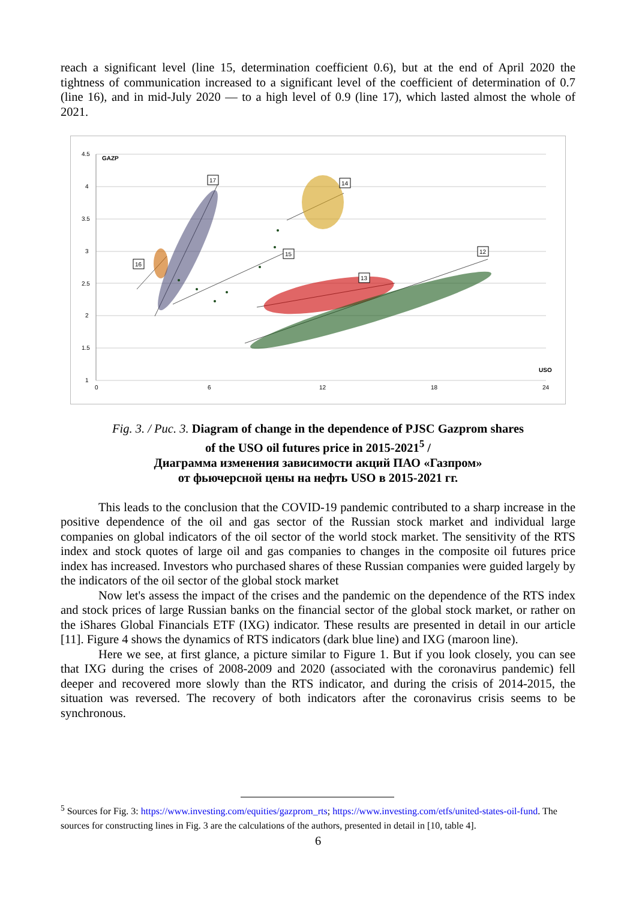reach a significant level (line 15, determination coefficient 0.6), but at the end of April 2020 the tightness of communication increased to a significant level of the coefficient of determination of 0.7 (line 16), and in mid-July 2020 — to a high level of 0.9 (line 17), which lasted almost the whole of 2021.
4.5
4
3.5
3
2.5
2
1.5
1
GAZP
USO
0
6
12
18
24
16
17
14
15
13
12
Fig. 3. / Рис. 3. Diagram of change in the dependence of PJSC Gazprom shares
of the USO oil futures price in 2015-2021<sup>5</sup> /
Диаграмма изменения зависимости акций ПАО «Газпром»
от фьючерсной цены на нефть USO в 2015-2021 гг.
This leads to the conclusion that the COVID-19 pandemic contributed to a sharp increase in the positive dependence of the oil and gas sector of the Russian stock market and individual large companies on global indicators of the oil sector of the world stock market. The sensitivity of the RTS index and stock quotes of large oil and gas companies to changes in the composite oil futures price index has increased. Investors who purchased shares of these Russian companies were guided largely by the indicators of the oil sector of the global stock market
Now let's assess the impact of the crises and the pandemic on the dependence of the RTS index and stock prices of large Russian banks on the financial sector of the global stock market, or rather on the iShares Global Financials ETF (IXG) indicator. These results are presented in detail in our article [11]. Figure 4 shows the dynamics of RTS indicators (dark blue line) and IXG (maroon line).
Here we see, at first glance, a picture similar to Figure 1. But if you look closely, you can see that IXG during the crises of 2008-2009 and 2020 (associated with the coronavirus pandemic) fell deeper and recovered more slowly than the RTS indicator, and during the crisis of 2014-2015, the situation was reversed. The recovery of both indicators after the coronavirus crisis seems to be synchronous.
<sup>5</sup> Sources for Fig. 3: https://www.investing.com/equities/gazprom_rts; https://www.investing.com/etfs/united-states-oil-fund. The sources for constructing lines in Fig. 3 are the calculations of the authors, presented in detail in [10, table 4].
6